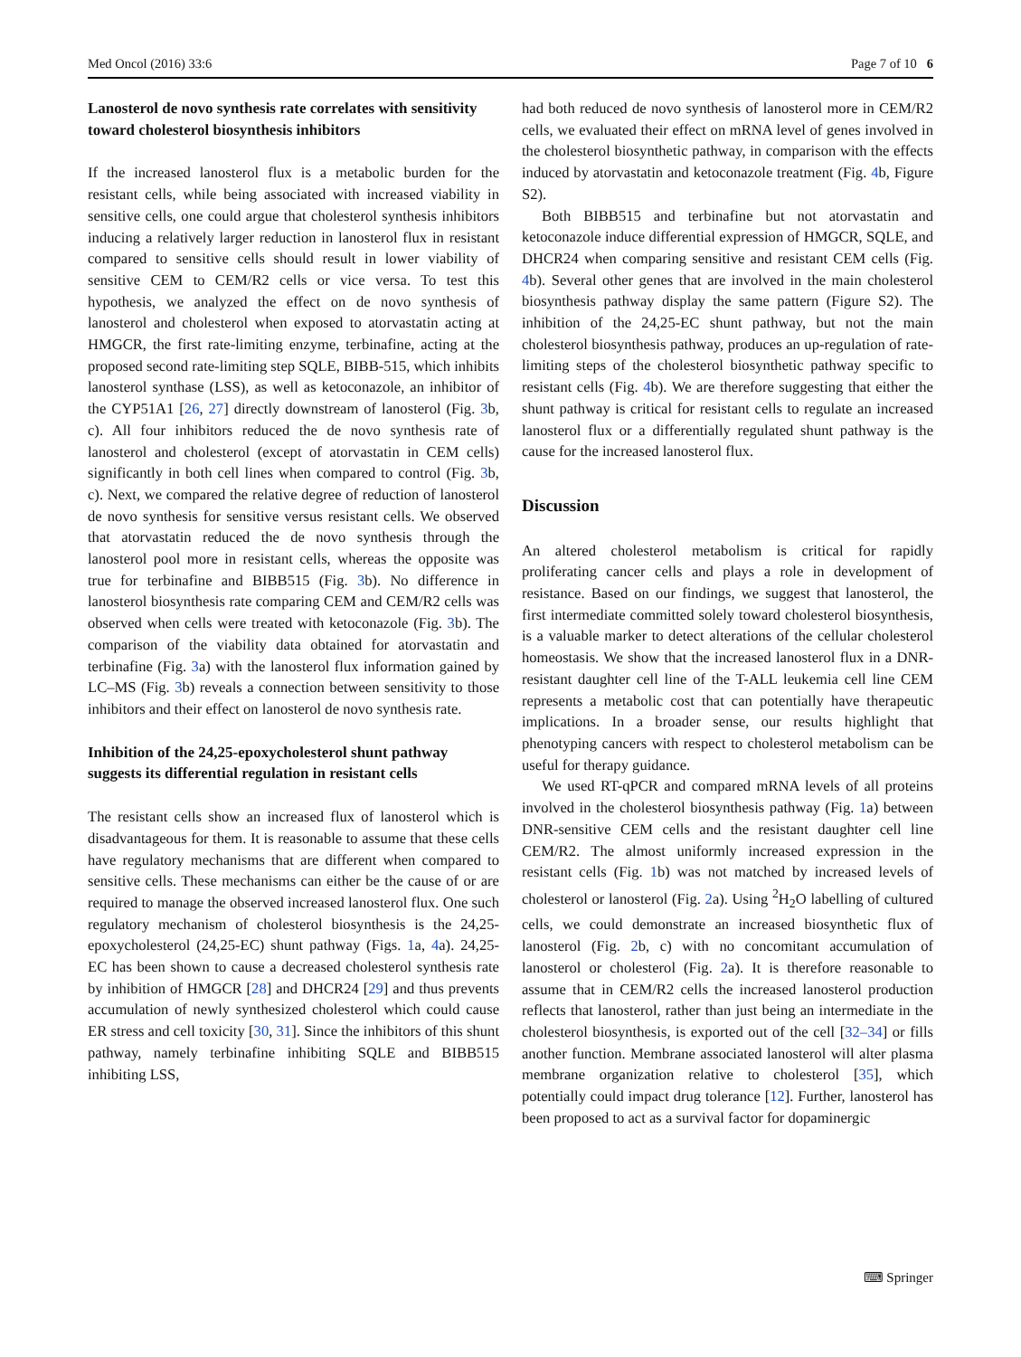Med Oncol (2016) 33:6 Page 7 of 10 6
Lanosterol de novo synthesis rate correlates with sensitivity toward cholesterol biosynthesis inhibitors
If the increased lanosterol flux is a metabolic burden for the resistant cells, while being associated with increased viability in sensitive cells, one could argue that cholesterol synthesis inhibitors inducing a relatively larger reduction in lanosterol flux in resistant compared to sensitive cells should result in lower viability of sensitive CEM to CEM/R2 cells or vice versa. To test this hypothesis, we analyzed the effect on de novo synthesis of lanosterol and cholesterol when exposed to atorvastatin acting at HMGCR, the first rate-limiting enzyme, terbinafine, acting at the proposed second rate-limiting step SQLE, BIBB-515, which inhibits lanosterol synthase (LSS), as well as ketoconazole, an inhibitor of the CYP51A1 [26, 27] directly downstream of lanosterol (Fig. 3b, c). All four inhibitors reduced the de novo synthesis rate of lanosterol and cholesterol (except of atorvastatin in CEM cells) significantly in both cell lines when compared to control (Fig. 3b, c). Next, we compared the relative degree of reduction of lanosterol de novo synthesis for sensitive versus resistant cells. We observed that atorvastatin reduced the de novo synthesis through the lanosterol pool more in resistant cells, whereas the opposite was true for terbinafine and BIBB515 (Fig. 3b). No difference in lanosterol biosynthesis rate comparing CEM and CEM/R2 cells was observed when cells were treated with ketoconazole (Fig. 3b). The comparison of the viability data obtained for atorvastatin and terbinafine (Fig. 3a) with the lanosterol flux information gained by LC–MS (Fig. 3b) reveals a connection between sensitivity to those inhibitors and their effect on lanosterol de novo synthesis rate.
Inhibition of the 24,25-epoxycholesterol shunt pathway suggests its differential regulation in resistant cells
The resistant cells show an increased flux of lanosterol which is disadvantageous for them. It is reasonable to assume that these cells have regulatory mechanisms that are different when compared to sensitive cells. These mechanisms can either be the cause of or are required to manage the observed increased lanosterol flux. One such regulatory mechanism of cholesterol biosynthesis is the 24,25-epoxycholesterol (24,25-EC) shunt pathway (Figs. 1a, 4a). 24,25-EC has been shown to cause a decreased cholesterol synthesis rate by inhibition of HMGCR [28] and DHCR24 [29] and thus prevents accumulation of newly synthesized cholesterol which could cause ER stress and cell toxicity [30, 31]. Since the inhibitors of this shunt pathway, namely terbinafine inhibiting SQLE and BIBB515 inhibiting LSS,
had both reduced de novo synthesis of lanosterol more in CEM/R2 cells, we evaluated their effect on mRNA level of genes involved in the cholesterol biosynthetic pathway, in comparison with the effects induced by atorvastatin and ketoconazole treatment (Fig. 4b, Figure S2).
Both BIBB515 and terbinafine but not atorvastatin and ketoconazole induce differential expression of HMGCR, SQLE, and DHCR24 when comparing sensitive and resistant CEM cells (Fig. 4b). Several other genes that are involved in the main cholesterol biosynthesis pathway display the same pattern (Figure S2). The inhibition of the 24,25-EC shunt pathway, but not the main cholesterol biosynthesis pathway, produces an up-regulation of rate-limiting steps of the cholesterol biosynthetic pathway specific to resistant cells (Fig. 4b). We are therefore suggesting that either the shunt pathway is critical for resistant cells to regulate an increased lanosterol flux or a differentially regulated shunt pathway is the cause for the increased lanosterol flux.
Discussion
An altered cholesterol metabolism is critical for rapidly proliferating cancer cells and plays a role in development of resistance. Based on our findings, we suggest that lanosterol, the first intermediate committed solely toward cholesterol biosynthesis, is a valuable marker to detect alterations of the cellular cholesterol homeostasis. We show that the increased lanosterol flux in a DNR-resistant daughter cell line of the T-ALL leukemia cell line CEM represents a metabolic cost that can potentially have therapeutic implications. In a broader sense, our results highlight that phenotyping cancers with respect to cholesterol metabolism can be useful for therapy guidance.
We used RT-qPCR and compared mRNA levels of all proteins involved in the cholesterol biosynthesis pathway (Fig. 1a) between DNR-sensitive CEM cells and the resistant daughter cell line CEM/R2. The almost uniformly increased expression in the resistant cells (Fig. 1b) was not matched by increased levels of cholesterol or lanosterol (Fig. 2a). Using <sup>2</sup>H<sub>2</sub>O labelling of cultured cells, we could demonstrate an increased biosynthetic flux of lanosterol (Fig. 2b, c) with no concomitant accumulation of lanosterol or cholesterol (Fig. 2a). It is therefore reasonable to assume that in CEM/R2 cells the increased lanosterol production reflects that lanosterol, rather than just being an intermediate in the cholesterol biosynthesis, is exported out of the cell [32–34] or fills another function. Membrane associated lanosterol will alter plasma membrane organization relative to cholesterol [35], which potentially could impact drug tolerance [12]. Further, lanosterol has been proposed to act as a survival factor for dopaminergic
⌨ Springer